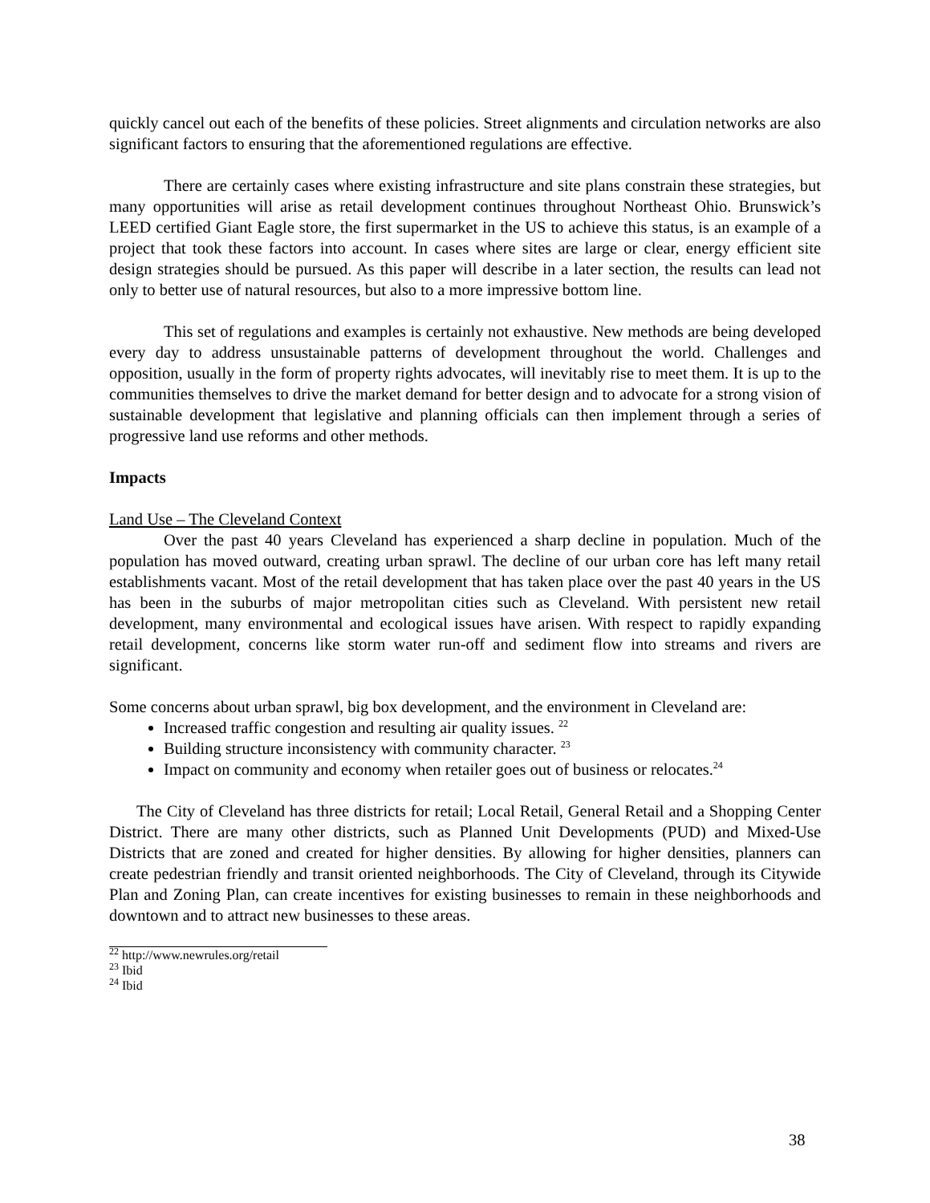quickly cancel out each of the benefits of these policies. Street alignments and circulation networks are also significant factors to ensuring that the aforementioned regulations are effective.
There are certainly cases where existing infrastructure and site plans constrain these strategies, but many opportunities will arise as retail development continues throughout Northeast Ohio. Brunswick’s LEED certified Giant Eagle store, the first supermarket in the US to achieve this status, is an example of a project that took these factors into account. In cases where sites are large or clear, energy efficient site design strategies should be pursued. As this paper will describe in a later section, the results can lead not only to better use of natural resources, but also to a more impressive bottom line.
This set of regulations and examples is certainly not exhaustive. New methods are being developed every day to address unsustainable patterns of development throughout the world. Challenges and opposition, usually in the form of property rights advocates, will inevitably rise to meet them. It is up to the communities themselves to drive the market demand for better design and to advocate for a strong vision of sustainable development that legislative and planning officials can then implement through a series of progressive land use reforms and other methods.
Impacts
Land Use – The Cleveland Context
Over the past 40 years Cleveland has experienced a sharp decline in population. Much of the population has moved outward, creating urban sprawl. The decline of our urban core has left many retail establishments vacant. Most of the retail development that has taken place over the past 40 years in the US has been in the suburbs of major metropolitan cities such as Cleveland. With persistent new retail development, many environmental and ecological issues have arisen. With respect to rapidly expanding retail development, concerns like storm water run-off and sediment flow into streams and rivers are significant.
Some concerns about urban sprawl, big box development, and the environment in Cleveland are:
Increased traffic congestion and resulting air quality issues. <sup>22</sup>
Building structure inconsistency with community character. <sup>23</sup>
Impact on community and economy when retailer goes out of business or relocates.<sup>24</sup>
The City of Cleveland has three districts for retail; Local Retail, General Retail and a Shopping Center District. There are many other districts, such as Planned Unit Developments (PUD) and Mixed-Use Districts that are zoned and created for higher densities. By allowing for higher densities, planners can create pedestrian friendly and transit oriented neighborhoods. The City of Cleveland, through its Citywide Plan and Zoning Plan, can create incentives for existing businesses to remain in these neighborhoods and downtown and to attract new businesses to these areas.
<sup>22</sup> http://www.newrules.org/retail
<sup>23</sup> Ibid
<sup>24</sup> Ibid
38